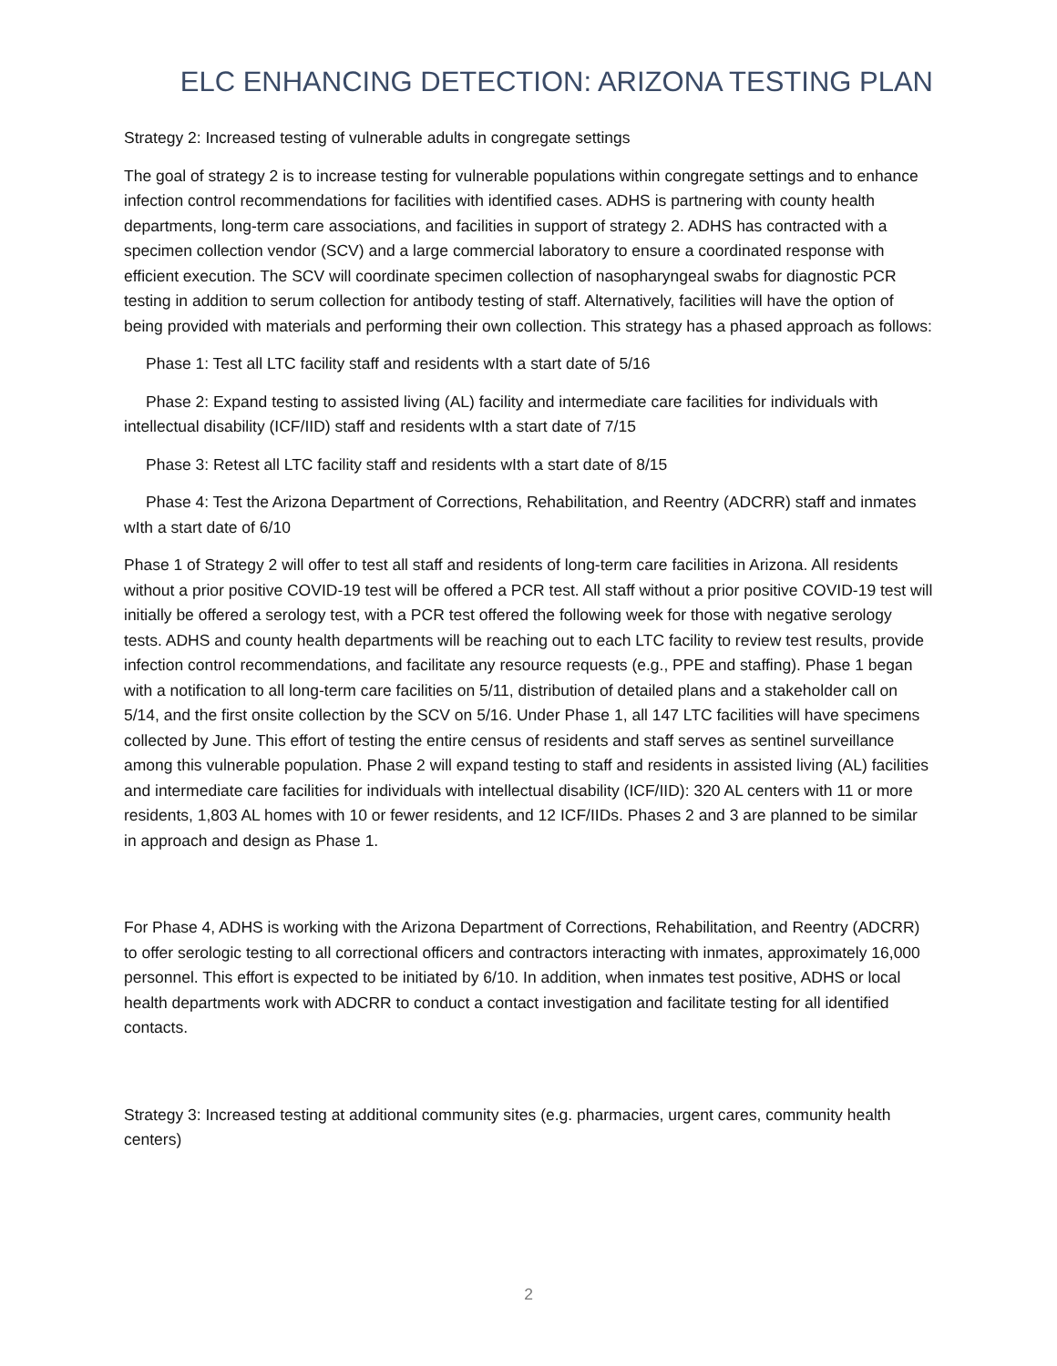ELC ENHANCING DETECTION: ARIZONA TESTING PLAN
Strategy 2: Increased testing of vulnerable adults in congregate settings
The goal of strategy 2 is to increase testing for vulnerable populations within congregate settings and to enhance infection control recommendations for facilities with identified cases. ADHS is partnering with county health departments, long-term care associations, and facilities in support of strategy 2. ADHS has contracted with a specimen collection vendor (SCV) and a large commercial laboratory to ensure a coordinated response with efficient execution. The SCV will coordinate specimen collection of nasopharyngeal swabs for diagnostic PCR testing in addition to serum collection for antibody testing of staff. Alternatively, facilities will have the option of being provided with materials and performing their own collection. This strategy has a phased approach as follows:
Phase 1: Test all LTC facility staff and residents wIth a start date of 5/16
Phase 2: Expand testing to assisted living (AL) facility and intermediate care facilities for individuals with intellectual disability (ICF/IID) staff and residents wIth a start date of 7/15
Phase 3: Retest all LTC facility staff and residents wIth a start date of 8/15
Phase 4: Test the Arizona Department of Corrections, Rehabilitation, and Reentry (ADCRR) staff and inmates wIth a start date of 6/10
Phase 1 of Strategy 2 will offer to test all staff and residents of long-term care facilities in Arizona. All residents without a prior positive COVID-19 test will be offered a PCR test. All staff without a prior positive COVID-19 test will initially be offered a serology test, with a PCR test offered the following week for those with negative serology tests. ADHS and county health departments will be reaching out to each LTC facility to review test results, provide infection control recommendations, and facilitate any resource requests (e.g., PPE and staffing). Phase 1 began with a notification to all long-term care facilities on 5/11, distribution of detailed plans and a stakeholder call on 5/14, and the first onsite collection by the SCV on 5/16. Under Phase 1, all 147 LTC facilities will have specimens collected by June. This effort of testing the entire census of residents and staff serves as sentinel surveillance among this vulnerable population. Phase 2 will expand testing to staff and residents in assisted living (AL) facilities and intermediate care facilities for individuals with intellectual disability (ICF/IID): 320 AL centers with 11 or more residents, 1,803 AL homes with 10 or fewer residents, and 12 ICF/IIDs. Phases 2 and 3 are planned to be similar in approach and design as Phase 1.
For Phase 4, ADHS is working with the Arizona Department of Corrections, Rehabilitation, and Reentry (ADCRR) to offer serologic testing to all correctional officers and contractors interacting with inmates, approximately 16,000 personnel. This effort is expected to be initiated by 6/10. In addition, when inmates test positive, ADHS or local health departments work with ADCRR to conduct a contact investigation and facilitate testing for all identified contacts.
Strategy 3: Increased testing at additional community sites (e.g. pharmacies, urgent cares, community health centers)
2